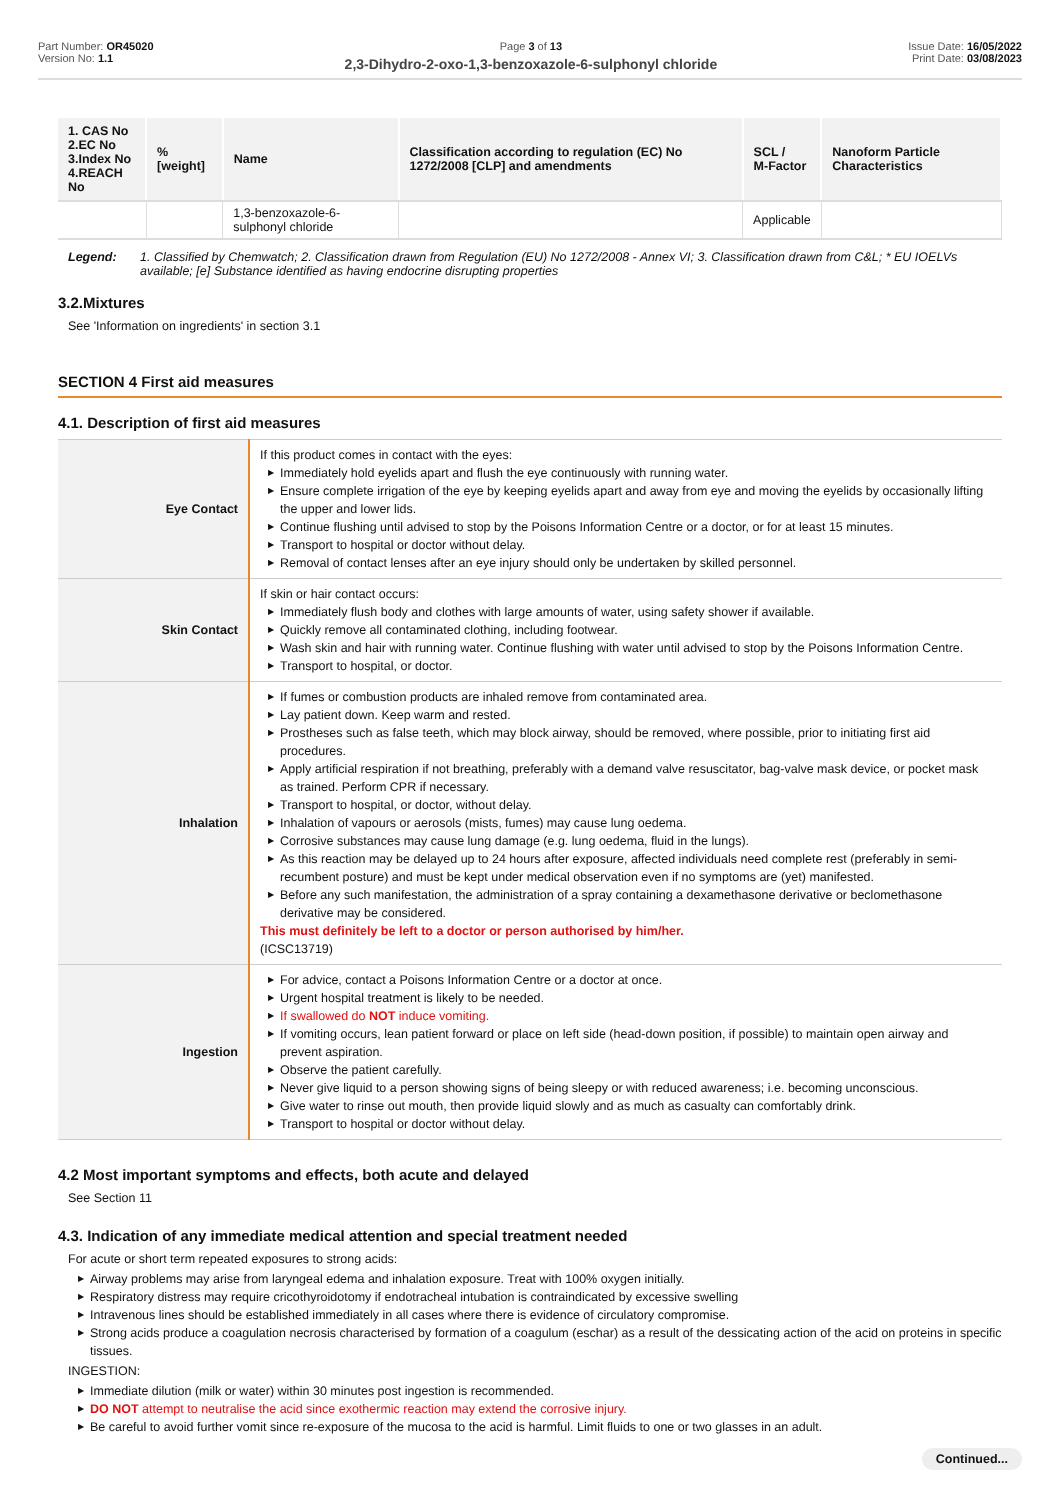Part Number: OR45020
Version No: 1.1
Page 3 of 13
2,3-Dihydro-2-oxo-1,3-benzoxazole-6-sulphonyl chloride
Issue Date: 16/05/2022
Print Date: 03/08/2023
| 1. CAS No 2.EC No 3.Index No 4.REACH No | %[weight] | Name | Classification according to regulation (EC) No 1272/2008 [CLP] and amendments | SCL / M-Factor | Nanoform Particle Characteristics |
| --- | --- | --- | --- | --- | --- |
| | | 1,3-benzoxazole-6-sulphonyl chloride | | Applicable | |
Legend: 1. Classified by Chemwatch; 2. Classification drawn from Regulation (EU) No 1272/2008 - Annex VI; 3. Classification drawn from C&L; * EU IOELVs available; [e] Substance identified as having endocrine disrupting properties
3.2.Mixtures
See 'Information on ingredients' in section 3.1
SECTION 4 First aid measures
4.1. Description of first aid measures
| Eye Contact | If this product comes in contact with the eyes: ▶ Immediately hold eyelids apart and flush the eye continuously with running water. ▶ Ensure complete irrigation of the eye by keeping eyelids apart and away from eye and moving the eyelids by occasionally lifting the upper and lower lids. ▶ Continue flushing until advised to stop by the Poisons Information Centre or a doctor, or for at least 15 minutes. ▶ Transport to hospital or doctor without delay. ▶ Removal of contact lenses after an eye injury should only be undertaken by skilled personnel. |
| Skin Contact | If skin or hair contact occurs: ▶ Immediately flush body and clothes with large amounts of water, using safety shower if available. ▶ Quickly remove all contaminated clothing, including footwear. ▶ Wash skin and hair with running water. Continue flushing with water until advised to stop by the Poisons Information Centre. ▶ Transport to hospital, or doctor. |
| Inhalation | ▶ If fumes or combustion products are inhaled remove from contaminated area. ▶ Lay patient down. Keep warm and rested. ▶ Prostheses such as false teeth, which may block airway, should be removed, where possible, prior to initiating first aid procedures. ▶ Apply artificial respiration if not breathing, preferably with a demand valve resuscitator, bag-valve mask device, or pocket mask as trained. Perform CPR if necessary. ▶ Transport to hospital, or doctor, without delay. ▶ Inhalation of vapours or aerosols (mists, fumes) may cause lung oedema. ▶ Corrosive substances may cause lung damage (e.g. lung oedema, fluid in the lungs). ▶ As this reaction may be delayed up to 24 hours after exposure, affected individuals need complete rest (preferably in semi-recumbent posture) and must be kept under medical observation even if no symptoms are (yet) manifested. ▶ Before any such manifestation, the administration of a spray containing a dexamethasone derivative or beclomethasone derivative may be considered. This must definitely be left to a doctor or person authorised by him/her. (ICSC13719) |
| Ingestion | ▶ For advice, contact a Poisons Information Centre or a doctor at once. ▶ Urgent hospital treatment is likely to be needed. ▶ If swallowed do NOT induce vomiting. ▶ If vomiting occurs, lean patient forward or place on left side (head-down position, if possible) to maintain open airway and prevent aspiration. ▶ Observe the patient carefully. ▶ Never give liquid to a person showing signs of being sleepy or with reduced awareness; i.e. becoming unconscious. ▶ Give water to rinse out mouth, then provide liquid slowly and as much as casualty can comfortably drink. ▶ Transport to hospital or doctor without delay. |
4.2 Most important symptoms and effects, both acute and delayed
See Section 11
4.3. Indication of any immediate medical attention and special treatment needed
For acute or short term repeated exposures to strong acids:
▶ Airway problems may arise from laryngeal edema and inhalation exposure. Treat with 100% oxygen initially.
▶ Respiratory distress may require cricothyroidotomy if endotracheal intubation is contraindicated by excessive swelling
▶ Intravenous lines should be established immediately in all cases where there is evidence of circulatory compromise.
▶ Strong acids produce a coagulation necrosis characterised by formation of a coagulum (eschar) as a result of the dessicating action of the acid on proteins in specific tissues.
INGESTION:
▶ Immediate dilution (milk or water) within 30 minutes post ingestion is recommended.
▶ DO NOT attempt to neutralise the acid since exothermic reaction may extend the corrosive injury.
▶ Be careful to avoid further vomit since re-exposure of the mucosa to the acid is harmful. Limit fluids to one or two glasses in an adult.
Continued...